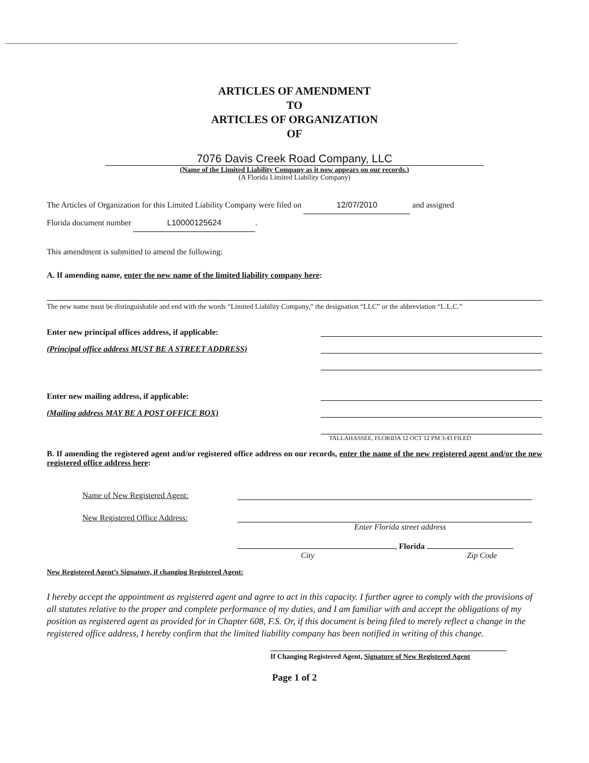ARTICLES OF AMENDMENT
TO
ARTICLES OF ORGANIZATION
OF
7076 Davis Creek Road Company, LLC
(Name of the Limited Liability Company as it now appears on our records.)
(A Florida Limited Liability Company)
The Articles of Organization for this Limited Liability Company were filed on 12/07/2010 and assigned
Florida document number L10000125624.
This amendment is submitted to amend the following:
A. If amending name, enter the new name of the limited liability company here:
The new name must be distinguishable and end with the words “Limited Liability Company,” the designation “LLC” or the abbreviation “L.L.C.”
Enter new principal offices address, if applicable:
(Principal office address MUST BE A STREET ADDRESS)
Enter new mailing address, if applicable:
(Mailing address MAY BE A POST OFFICE BOX)
TALLAHASSEE, FLORIDA 12 OCT 12 PM 3:43 FILED
B. If amending the registered agent and/or registered office address on our records, enter the name of the new registered agent and/or the new registered office address here:
Name of New Registered Agent:
New Registered Office Address:
Enter Florida street address
, Florida
City Zip Code
New Registered Agent’s Signature, if changing Registered Agent:
I hereby accept the appointment as registered agent and agree to act in this capacity. I further agree to comply with the provisions of all statutes relative to the proper and complete performance of my duties, and I am familiar with and accept the obligations of my position as registered agent as provided for in Chapter 608, F.S. Or, if this document is being filed to merely reflect a change in the registered office address, I hereby confirm that the limited liability company has been notified in writing of this change.
If Changing Registered Agent, Signature of New Registered Agent
Page 1 of 2